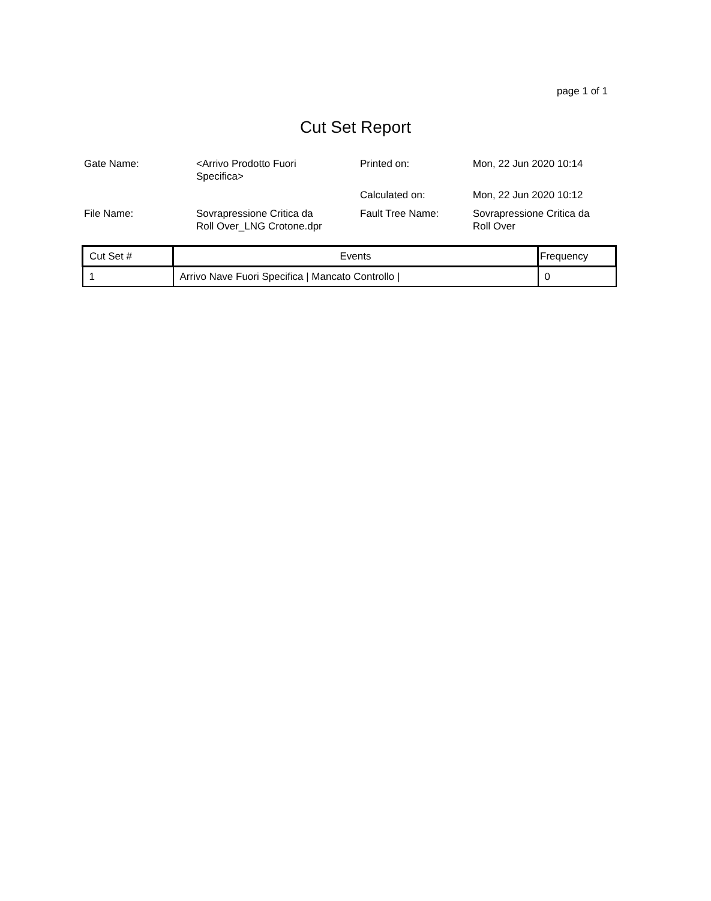page 1 of 1
Cut Set Report
| Gate Name: | <Arrivo Prodotto Fuori Specifica> | Printed on: | Mon, 22 Jun 2020 10:14 |
| | | Calculated on: | Mon, 22 Jun 2020 10:12 |
| File Name: | Sovrapressione Critica da Roll Over_LNG Crotone.dpr | Fault Tree Name: | Sovrapressione Critica da Roll Over |
| Cut Set # | Events | Frequency |
| --- | --- | --- |
| 1 | Arrivo Nave Fuori Specifica / Mancato Controllo / | 0 |